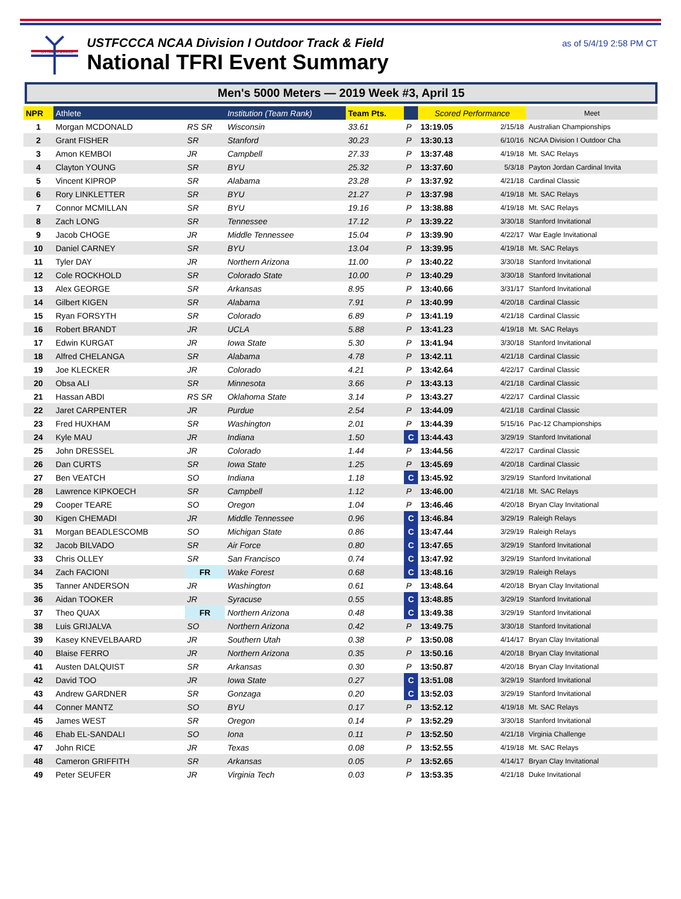US TRACK & FIELD
USTFCCCA NCAA Division I Outdoor Track & Field
National TFRI Event Summary
as of 5/4/19 2:58 PM CT
Men's 5000 Meters — 2019 Week #3, April 15
| NPR | Athlete | | Institution (Team Rank) | Team Pts. | | Scored Performance | | Meet |
| --- | --- | --- | --- | --- | --- | --- | --- | --- |
| 1 | Morgan MCDONALD | RS SR | Wisconsin | 33.61 | P | 13:19.05 | 2/15/18 | Australian Championships |
| 2 | Grant FISHER | SR | Stanford | 30.23 | P | 13:30.13 | 6/10/16 | NCAA Division I Outdoor Cha |
| 3 | Amon KEMBOI | JR | Campbell | 27.33 | P | 13:37.48 | 4/19/18 | Mt. SAC Relays |
| 4 | Clayton YOUNG | SR | BYU | 25.32 | P | 13:37.60 | 5/3/18 | Payton Jordan Cardinal Invita |
| 5 | Vincent KIPROP | SR | Alabama | 23.28 | P | 13:37.92 | 4/21/18 | Cardinal Classic |
| 6 | Rory LINKLETTER | SR | BYU | 21.27 | P | 13:37.98 | 4/19/18 | Mt. SAC Relays |
| 7 | Connor MCMILLAN | SR | BYU | 19.16 | P | 13:38.88 | 4/19/18 | Mt. SAC Relays |
| 8 | Zach LONG | SR | Tennessee | 17.12 | P | 13:39.22 | 3/30/18 | Stanford Invitational |
| 9 | Jacob CHOGE | JR | Middle Tennessee | 15.04 | P | 13:39.90 | 4/22/17 | War Eagle Invitational |
| 10 | Daniel CARNEY | SR | BYU | 13.04 | P | 13:39.95 | 4/19/18 | Mt. SAC Relays |
| 11 | Tyler DAY | JR | Northern Arizona | 11.00 | P | 13:40.22 | 3/30/18 | Stanford Invitational |
| 12 | Cole ROCKHOLD | SR | Colorado State | 10.00 | P | 13:40.29 | 3/30/18 | Stanford Invitational |
| 13 | Alex GEORGE | SR | Arkansas | 8.95 | P | 13:40.66 | 3/31/17 | Stanford Invitational |
| 14 | Gilbert KIGEN | SR | Alabama | 7.91 | P | 13:40.99 | 4/20/18 | Cardinal Classic |
| 15 | Ryan FORSYTH | SR | Colorado | 6.89 | P | 13:41.19 | 4/21/18 | Cardinal Classic |
| 16 | Robert BRANDT | JR | UCLA | 5.88 | P | 13:41.23 | 4/19/18 | Mt. SAC Relays |
| 17 | Edwin KURGAT | JR | Iowa State | 5.30 | P | 13:41.94 | 3/30/18 | Stanford Invitational |
| 18 | Alfred CHELANGA | SR | Alabama | 4.78 | P | 13:42.11 | 4/21/18 | Cardinal Classic |
| 19 | Joe KLECKER | JR | Colorado | 4.21 | P | 13:42.64 | 4/22/17 | Cardinal Classic |
| 20 | Obsa ALI | SR | Minnesota | 3.66 | P | 13:43.13 | 4/21/18 | Cardinal Classic |
| 21 | Hassan ABDI | RS SR | Oklahoma State | 3.14 | P | 13:43.27 | 4/22/17 | Cardinal Classic |
| 22 | Jaret CARPENTER | JR | Purdue | 2.54 | P | 13:44.09 | 4/21/18 | Cardinal Classic |
| 23 | Fred HUXHAM | SR | Washington | 2.01 | P | 13:44.39 | 5/15/16 | Pac-12 Championships |
| 24 | Kyle MAU | JR | Indiana | 1.50 | C | 13:44.43 | 3/29/19 | Stanford Invitational |
| 25 | John DRESSEL | JR | Colorado | 1.44 | P | 13:44.56 | 4/22/17 | Cardinal Classic |
| 26 | Dan CURTS | SR | Iowa State | 1.25 | P | 13:45.69 | 4/20/18 | Cardinal Classic |
| 27 | Ben VEATCH | SO | Indiana | 1.18 | C | 13:45.92 | 3/29/19 | Stanford Invitational |
| 28 | Lawrence KIPKOECH | SR | Campbell | 1.12 | P | 13:46.00 | 4/21/18 | Mt. SAC Relays |
| 29 | Cooper TEARE | SO | Oregon | 1.04 | P | 13:46.46 | 4/20/18 | Bryan Clay Invitational |
| 30 | Kigen CHEMADI | JR | Middle Tennessee | 0.96 | C | 13:46.84 | 3/29/19 | Raleigh Relays |
| 31 | Morgan BEADLESCOMB | SO | Michigan State | 0.86 | C | 13:47.44 | 3/29/19 | Raleigh Relays |
| 32 | Jacob BILVADO | SR | Air Force | 0.80 | C | 13:47.65 | 3/29/19 | Stanford Invitational |
| 33 | Chris OLLEY | SR | San Francisco | 0.74 | C | 13:47.92 | 3/29/19 | Stanford Invitational |
| 34 | Zach FACIONI | FR | Wake Forest | 0.68 | C | 13:48.16 | 3/29/19 | Raleigh Relays |
| 35 | Tanner ANDERSON | JR | Washington | 0.61 | P | 13:48.64 | 4/20/18 | Bryan Clay Invitational |
| 36 | Aidan TOOKER | JR | Syracuse | 0.55 | C | 13:48.85 | 3/29/19 | Stanford Invitational |
| 37 | Theo QUAX | FR | Northern Arizona | 0.48 | C | 13:49.38 | 3/29/19 | Stanford Invitational |
| 38 | Luis GRIJALVA | SO | Northern Arizona | 0.42 | P | 13:49.75 | 3/30/18 | Stanford Invitational |
| 39 | Kasey KNEVELBAARD | JR | Southern Utah | 0.38 | P | 13:50.08 | 4/14/17 | Bryan Clay Invitational |
| 40 | Blaise FERRO | JR | Northern Arizona | 0.35 | P | 13:50.16 | 4/20/18 | Bryan Clay Invitational |
| 41 | Austen DALQUIST | SR | Arkansas | 0.30 | P | 13:50.87 | 4/20/18 | Bryan Clay Invitational |
| 42 | David TOO | JR | Iowa State | 0.27 | C | 13:51.08 | 3/29/19 | Stanford Invitational |
| 43 | Andrew GARDNER | SR | Gonzaga | 0.20 | C | 13:52.03 | 3/29/19 | Stanford Invitational |
| 44 | Conner MANTZ | SO | BYU | 0.17 | P | 13:52.12 | 4/19/18 | Mt. SAC Relays |
| 45 | James WEST | SR | Oregon | 0.14 | P | 13:52.29 | 3/30/18 | Stanford Invitational |
| 46 | Ehab EL-SANDALI | SO | Iona | 0.11 | P | 13:52.50 | 4/21/18 | Virginia Challenge |
| 47 | John RICE | JR | Texas | 0.08 | P | 13:52.55 | 4/19/18 | Mt. SAC Relays |
| 48 | Cameron GRIFFITH | SR | Arkansas | 0.05 | P | 13:52.65 | 4/14/17 | Bryan Clay Invitational |
| 49 | Peter SEUFER | JR | Virginia Tech | 0.03 | P | 13:53.35 | 4/21/18 | Duke Invitational |